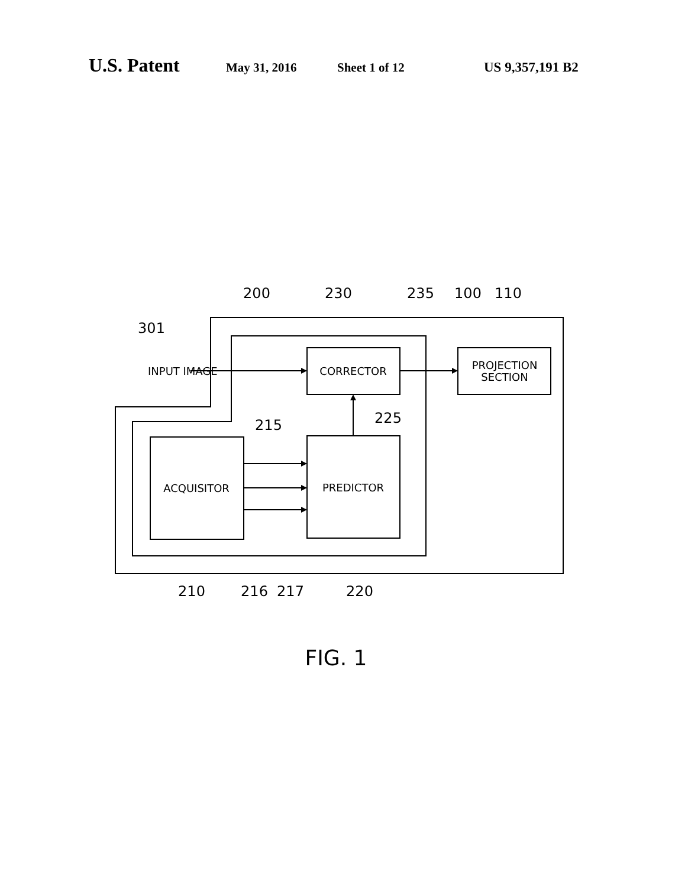U.S. Patent May 31, 2016 Sheet 1 of 12 US 9,357,191 B2
INPUT IMAGE
CORRECTOR
PROJECTION
SECTION
ACQUISITOR
PREDICTOR
200
230
235
100
110
301
225
215
210
216
217
220
FIG. 1